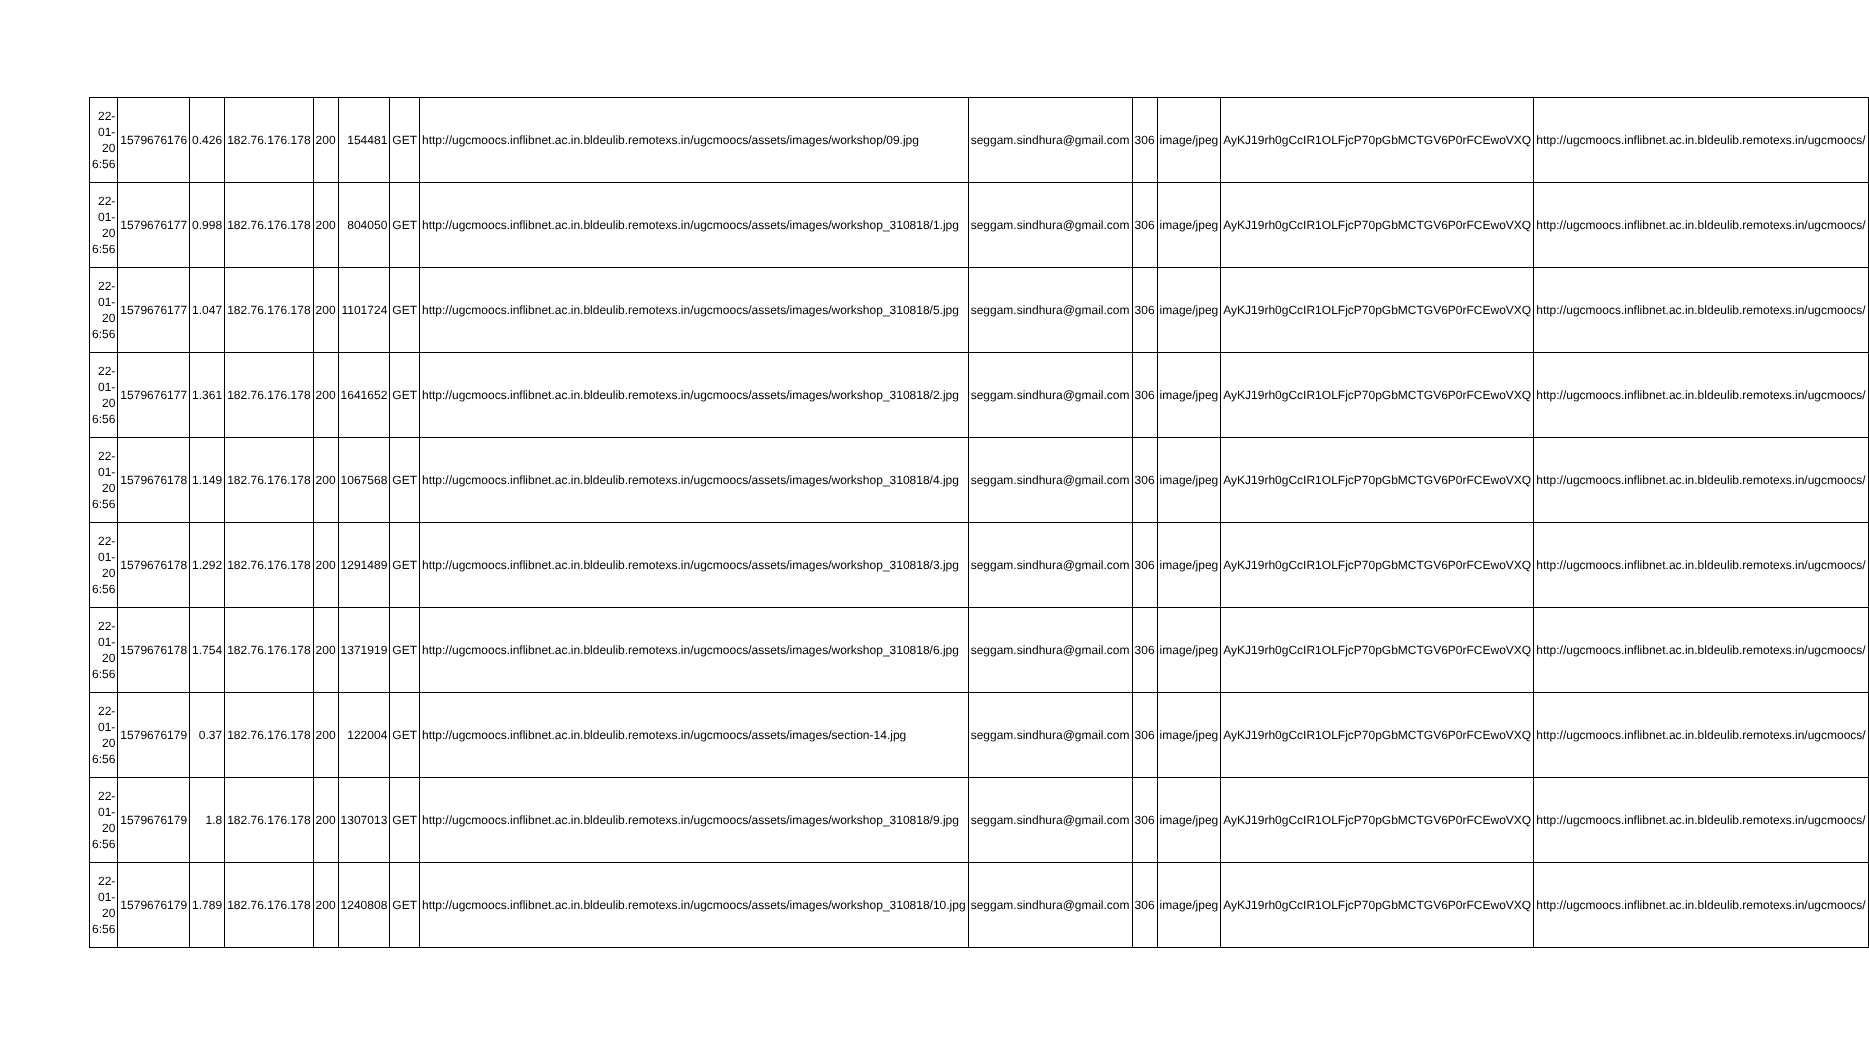| 22-01-20 6:56 | 1579676176 | 0.426 | 182.76.176.178 | 200 | 154481 | GET | http://ugcmoocs.inflibnet.ac.in.bldeulib.remotexs.in/ugcmoocs/assets/images/workshop/09.jpg | seggam.sindhura@gmail.com | 306 | image/jpeg | AyKJ19rh0gCcIR1OLFjcP70pGbMCTGV6P0rFCEwoVXQ | http://ugcmoocs.inflibnet.ac.in.bldeulib.remotexs.in/ugcmoocs/ |
| 22-01-20 6:56 | 1579676177 | 0.998 | 182.76.176.178 | 200 | 804050 | GET | http://ugcmoocs.inflibnet.ac.in.bldeulib.remotexs.in/ugcmoocs/assets/images/workshop_310818/1.jpg | seggam.sindhura@gmail.com | 306 | image/jpeg | AyKJ19rh0gCcIR1OLFjcP70pGbMCTGV6P0rFCEwoVXQ | http://ugcmoocs.inflibnet.ac.in.bldeulib.remotexs.in/ugcmoocs/ |
| 22-01-20 6:56 | 1579676177 | 1.047 | 182.76.176.178 | 200 | 1101724 | GET | http://ugcmoocs.inflibnet.ac.in.bldeulib.remotexs.in/ugcmoocs/assets/images/workshop_310818/5.jpg | seggam.sindhura@gmail.com | 306 | image/jpeg | AyKJ19rh0gCcIR1OLFjcP70pGbMCTGV6P0rFCEwoVXQ | http://ugcmoocs.inflibnet.ac.in.bldeulib.remotexs.in/ugcmoocs/ |
| 22-01-20 6:56 | 1579676177 | 1.361 | 182.76.176.178 | 200 | 1641652 | GET | http://ugcmoocs.inflibnet.ac.in.bldeulib.remotexs.in/ugcmoocs/assets/images/workshop_310818/2.jpg | seggam.sindhura@gmail.com | 306 | image/jpeg | AyKJ19rh0gCcIR1OLFjcP70pGbMCTGV6P0rFCEwoVXQ | http://ugcmoocs.inflibnet.ac.in.bldeulib.remotexs.in/ugcmoocs/ |
| 22-01-20 6:56 | 1579676178 | 1.149 | 182.76.176.178 | 200 | 1067568 | GET | http://ugcmoocs.inflibnet.ac.in.bldeulib.remotexs.in/ugcmoocs/assets/images/workshop_310818/4.jpg | seggam.sindhura@gmail.com | 306 | image/jpeg | AyKJ19rh0gCcIR1OLFjcP70pGbMCTGV6P0rFCEwoVXQ | http://ugcmoocs.inflibnet.ac.in.bldeulib.remotexs.in/ugcmoocs/ |
| 22-01-20 6:56 | 1579676178 | 1.292 | 182.76.176.178 | 200 | 1291489 | GET | http://ugcmoocs.inflibnet.ac.in.bldeulib.remotexs.in/ugcmoocs/assets/images/workshop_310818/3.jpg | seggam.sindhura@gmail.com | 306 | image/jpeg | AyKJ19rh0gCcIR1OLFjcP70pGbMCTGV6P0rFCEwoVXQ | http://ugcmoocs.inflibnet.ac.in.bldeulib.remotexs.in/ugcmoocs/ |
| 22-01-20 6:56 | 1579676178 | 1.754 | 182.76.176.178 | 200 | 1371919 | GET | http://ugcmoocs.inflibnet.ac.in.bldeulib.remotexs.in/ugcmoocs/assets/images/workshop_310818/6.jpg | seggam.sindhura@gmail.com | 306 | image/jpeg | AyKJ19rh0gCcIR1OLFjcP70pGbMCTGV6P0rFCEwoVXQ | http://ugcmoocs.inflibnet.ac.in.bldeulib.remotexs.in/ugcmoocs/ |
| 22-01-20 6:56 | 1579676179 | 0.37 | 182.76.176.178 | 200 | 122004 | GET | http://ugcmoocs.inflibnet.ac.in.bldeulib.remotexs.in/ugcmoocs/assets/images/section-14.jpg | seggam.sindhura@gmail.com | 306 | image/jpeg | AyKJ19rh0gCcIR1OLFjcP70pGbMCTGV6P0rFCEwoVXQ | http://ugcmoocs.inflibnet.ac.in.bldeulib.remotexs.in/ugcmoocs/ |
| 22-01-20 6:56 | 1579676179 | 1.8 | 182.76.176.178 | 200 | 1307013 | GET | http://ugcmoocs.inflibnet.ac.in.bldeulib.remotexs.in/ugcmoocs/assets/images/workshop_310818/9.jpg | seggam.sindhura@gmail.com | 306 | image/jpeg | AyKJ19rh0gCcIR1OLFjcP70pGbMCTGV6P0rFCEwoVXQ | http://ugcmoocs.inflibnet.ac.in.bldeulib.remotexs.in/ugcmoocs/ |
| 22-01-20 6:56 | 1579676179 | 1.789 | 182.76.176.178 | 200 | 1240808 | GET | http://ugcmoocs.inflibnet.ac.in.bldeulib.remotexs.in/ugcmoocs/assets/images/workshop_310818/10.jpg | seggam.sindhura@gmail.com | 306 | image/jpeg | AyKJ19rh0gCcIR1OLFjcP70pGbMCTGV6P0rFCEwoVXQ | http://ugcmoocs.inflibnet.ac.in.bldeulib.remotexs.in/ugcmoocs/ |